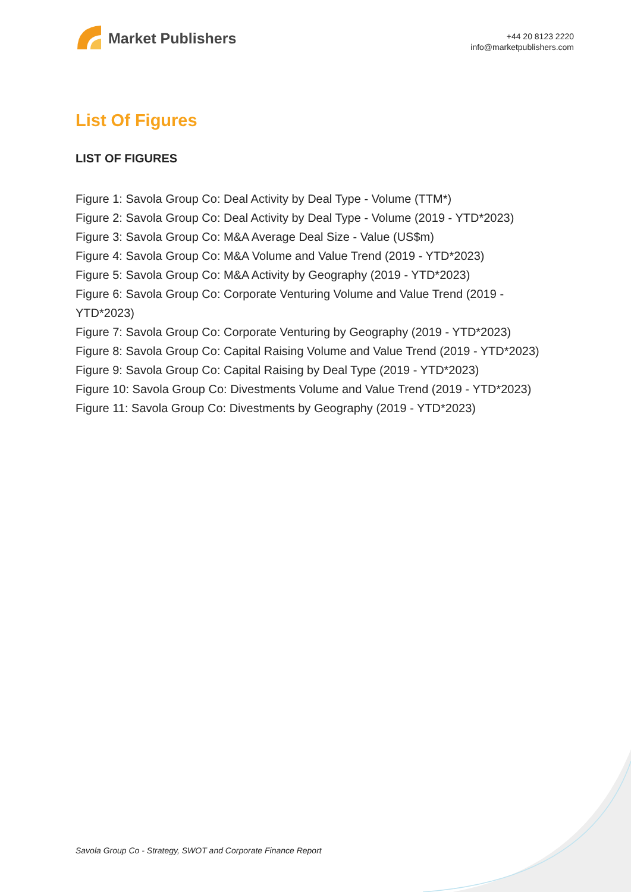Market Publishers
+44 20 8123 2220
info@marketpublishers.com
List Of Figures
LIST OF FIGURES
Figure 1: Savola Group Co: Deal Activity by Deal Type - Volume (TTM*)
Figure 2: Savola Group Co: Deal Activity by Deal Type - Volume (2019 - YTD*2023)
Figure 3: Savola Group Co: M&A Average Deal Size - Value (US$m)
Figure 4: Savola Group Co: M&A Volume and Value Trend (2019 - YTD*2023)
Figure 5: Savola Group Co: M&A Activity by Geography (2019 - YTD*2023)
Figure 6: Savola Group Co: Corporate Venturing Volume and Value Trend (2019 - YTD*2023)
Figure 7: Savola Group Co: Corporate Venturing by Geography (2019 - YTD*2023)
Figure 8: Savola Group Co: Capital Raising Volume and Value Trend (2019 - YTD*2023)
Figure 9: Savola Group Co: Capital Raising by Deal Type (2019 - YTD*2023)
Figure 10: Savola Group Co: Divestments Volume and Value Trend (2019 - YTD*2023)
Figure 11: Savola Group Co: Divestments by Geography (2019 - YTD*2023)
Savola Group Co - Strategy, SWOT and Corporate Finance Report